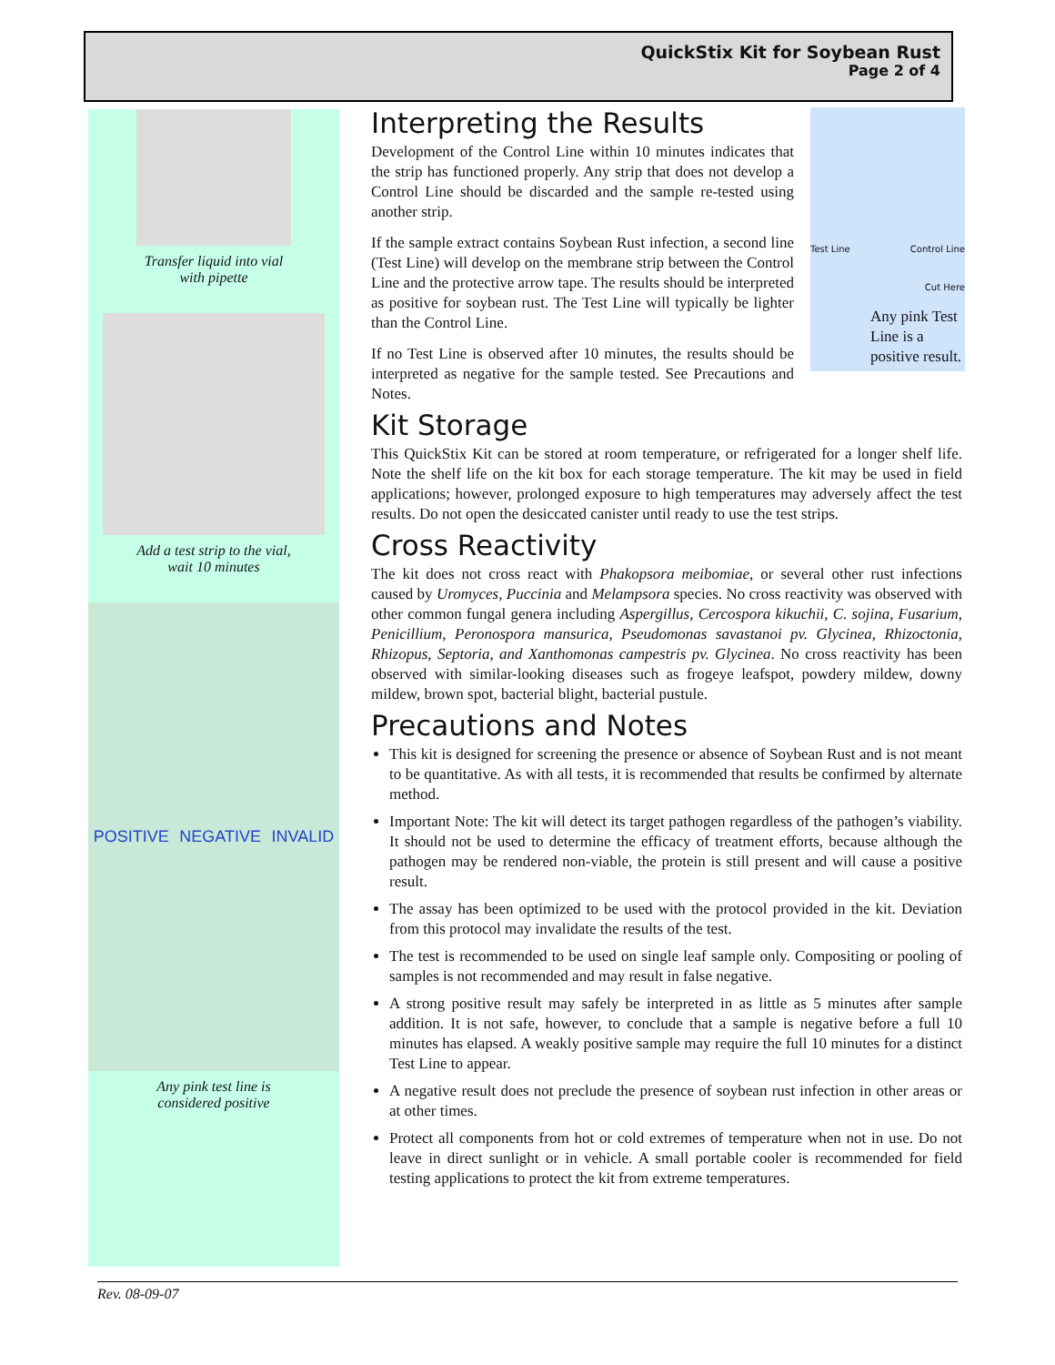QuickStix Kit for Soybean Rust
Page 2 of 4
Transfer liquid into vial
with pipette
Add a test strip to the vial,
wait 10 minutes
POSITIVE NEGATIVE INVALID
Any pink test line is
considered positive
Test Line Control Line
Cut Here
Any pink Test Line is a positive result.
Interpreting the Results
Development of the Control Line within 10 minutes indicates that the strip has functioned properly. Any strip that does not develop a Control Line should be discarded and the sample re-tested using another strip.
If the sample extract contains Soybean Rust infection, a second line (Test Line) will develop on the membrane strip between the Control Line and the protective arrow tape. The results should be interpreted as positive for soybean rust. The Test Line will typically be lighter than the Control Line.
If no Test Line is observed after 10 minutes, the results should be interpreted as negative for the sample tested. See Precautions and Notes.
Kit Storage
This QuickStix Kit can be stored at room temperature, or refrigerated for a longer shelf life. Note the shelf life on the kit box for each storage temperature. The kit may be used in field applications; however, prolonged exposure to high temperatures may adversely affect the test results. Do not open the desiccated canister until ready to use the test strips.
Cross Reactivity
The kit does not cross react with Phakopsora meibomiae, or several other rust infections caused by Uromyces, Puccinia and Melampsora species. No cross reactivity was observed with other common fungal genera including Aspergillus, Cercospora kikuchii, C. sojina, Fusarium, Penicillium, Peronospora mansurica, Pseudomonas savastanoi pv. Glycinea, Rhizoctonia, Rhizopus, Septoria, and Xanthomonas campestris pv. Glycinea. No cross reactivity has been observed with similar-looking diseases such as frogeye leafspot, powdery mildew, downy mildew, brown spot, bacterial blight, bacterial pustule.
Precautions and Notes
This kit is designed for screening the presence or absence of Soybean Rust and is not meant to be quantitative. As with all tests, it is recommended that results be confirmed by alternate method.
Important Note: The kit will detect its target pathogen regardless of the pathogen’s viability. It should not be used to determine the efficacy of treatment efforts, because although the pathogen may be rendered non-viable, the protein is still present and will cause a positive result.
The assay has been optimized to be used with the protocol provided in the kit. Deviation from this protocol may invalidate the results of the test.
The test is recommended to be used on single leaf sample only. Compositing or pooling of samples is not recommended and may result in false negative.
A strong positive result may safely be interpreted in as little as 5 minutes after sample addition. It is not safe, however, to conclude that a sample is negative before a full 10 minutes has elapsed. A weakly positive sample may require the full 10 minutes for a distinct Test Line to appear.
A negative result does not preclude the presence of soybean rust infection in other areas or at other times.
Protect all components from hot or cold extremes of temperature when not in use. Do not leave in direct sunlight or in vehicle. A small portable cooler is recommended for field testing applications to protect the kit from extreme temperatures.
Rev. 08-09-07